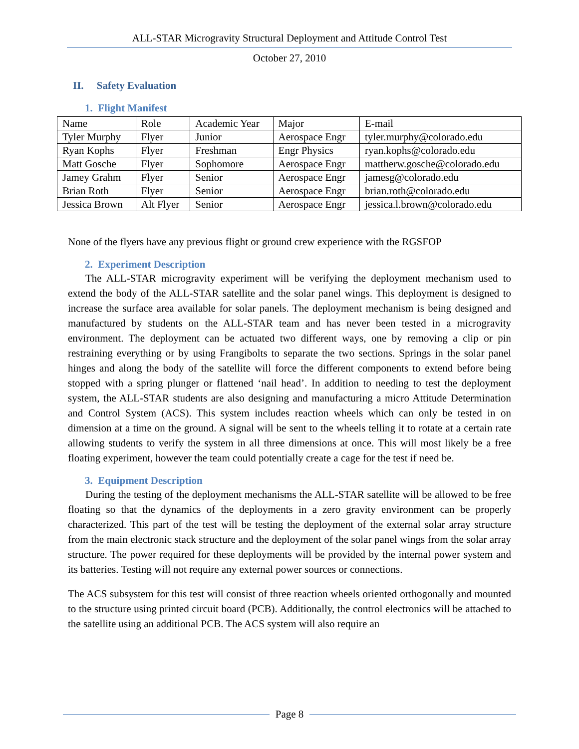ALL-STAR Microgravity Structural Deployment and Attitude Control Test
October 27, 2010
II. Safety Evaluation
1. Flight Manifest
| Name | Role | Academic Year | Major | E-mail |
| Tyler Murphy | Flyer | Junior | Aerospace Engr | tyler.murphy@colorado.edu |
| Ryan Kophs | Flyer | Freshman | Engr Physics | ryan.kophs@colorado.edu |
| Matt Gosche | Flyer | Sophomore | Aerospace Engr | mattherw.gosche@colorado.edu |
| Jamey Grahm | Flyer | Senior | Aerospace Engr | jamesg@colorado.edu |
| Brian Roth | Flyer | Senior | Aerospace Engr | brian.roth@colorado.edu |
| Jessica Brown | Alt Flyer | Senior | Aerospace Engr | jessica.l.brown@colorado.edu |
None of the flyers have any previous flight or ground crew experience with the RGSFOP
2. Experiment Description
The ALL-STAR microgravity experiment will be verifying the deployment mechanism used to extend the body of the ALL-STAR satellite and the solar panel wings. This deployment is designed to increase the surface area available for solar panels. The deployment mechanism is being designed and manufactured by students on the ALL-STAR team and has never been tested in a microgravity environment. The deployment can be actuated two different ways, one by removing a clip or pin restraining everything or by using Frangibolts to separate the two sections. Springs in the solar panel hinges and along the body of the satellite will force the different components to extend before being stopped with a spring plunger or flattened ‘nail head’. In addition to needing to test the deployment system, the ALL-STAR students are also designing and manufacturing a micro Attitude Determination and Control System (ACS). This system includes reaction wheels which can only be tested in on dimension at a time on the ground. A signal will be sent to the wheels telling it to rotate at a certain rate allowing students to verify the system in all three dimensions at once. This will most likely be a free floating experiment, however the team could potentially create a cage for the test if need be.
3. Equipment Description
During the testing of the deployment mechanisms the ALL-STAR satellite will be allowed to be free floating so that the dynamics of the deployments in a zero gravity environment can be properly characterized. This part of the test will be testing the deployment of the external solar array structure from the main electronic stack structure and the deployment of the solar panel wings from the solar array structure. The power required for these deployments will be provided by the internal power system and its batteries. Testing will not require any external power sources or connections.
The ACS subsystem for this test will consist of three reaction wheels oriented orthogonally and mounted to the structure using printed circuit board (PCB). Additionally, the control electronics will be attached to the satellite using an additional PCB. The ACS system will also require an
Page 8